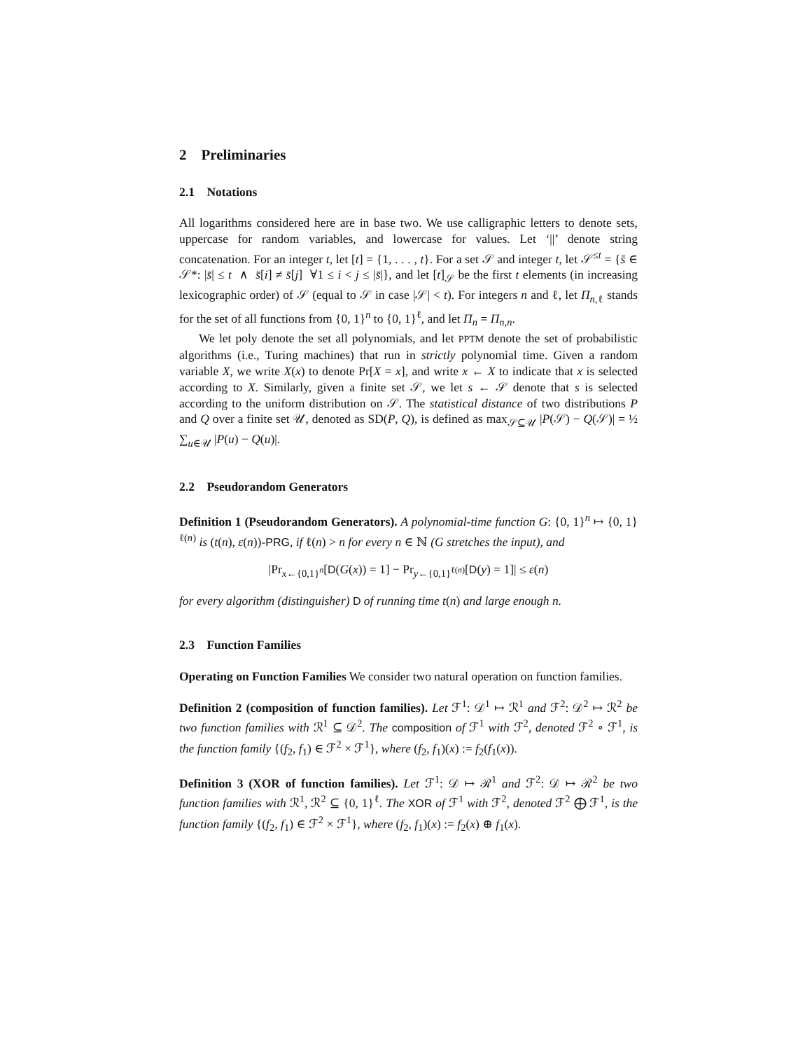2 Preliminaries
2.1 Notations
All logarithms considered here are in base two. We use calligraphic letters to denote sets, uppercase for random variables, and lowercase for values. Let ‘||’ denote string concatenation. For an integer t, let [t] = {1, . . . , t}. For a set 𝒮 and integer t, let 𝒮<sup>≤t</sup> = {s̄ ∈ 𝒮*: |s̄| ≤ t ∧ s̄[i] ≠ s̄[j] ∀1 ≤ i < j ≤ |s̄|}, and let [t]<sub>𝒮</sub> be the first t elements (in increasing lexicographic order) of 𝒮 (equal to 𝒮 in case |𝒮| < t). For integers n and ℓ, let Π<sub>n,ℓ</sub> stands for the set of all functions from {0, 1}<sup>n</sup> to {0, 1}<sup>ℓ</sup>, and let Π<sub>n</sub> = Π<sub>n,n</sub>.
We let poly denote the set all polynomials, and let PPTM denote the set of probabilistic algorithms (i.e., Turing machines) that run in strictly polynomial time. Given a random variable X, we write X(x) to denote Pr[X = x], and write x ← X to indicate that x is selected according to X. Similarly, given a finite set 𝒮, we let s ← 𝒮 denote that s is selected according to the uniform distribution on 𝒮. The statistical distance of two distributions P and Q over a finite set 𝒰, denoted as SD(P, Q), is defined as max<sub>𝒮⊆𝒰</sub> |P(𝒮) − Q(𝒮)| = ½ ∑<sub>u∈𝒰</sub> |P(u) − Q(u)|.
2.2 Pseudorandom Generators
Definition 1 (Pseudorandom Generators). A polynomial-time function G: {0, 1}<sup>n</sup> ↦ {0, 1}<sup>ℓ(n)</sup> is (t(n), ε(n))-PRG, if ℓ(n) > n for every n ∈ ℕ (G stretches the input), and
|Pr<sub>x←{0,1}<sup>n</sup></sub>[D(G(x)) = 1] − Pr<sub>y←{0,1}<sup>ℓ(n)</sup></sub>[D(y) = 1]| ≤ ε(n)
for every algorithm (distinguisher) D of running time t(n) and large enough n.
2.3 Function Families
Operating on Function Families We consider two natural operation on function families.
Definition 2 (composition of function families). Let ℱ<sup>1</sup>: 𝒟<sup>1</sup> ↦ ℛ<sup>1</sup> and ℱ<sup>2</sup>: 𝒟<sup>2</sup> ↦ ℛ<sup>2</sup> be two function families with ℛ<sup>1</sup> ⊆ 𝒟<sup>2</sup>. The composition of ℱ<sup>1</sup> with ℱ<sup>2</sup>, denoted ℱ<sup>2</sup> ∘ ℱ<sup>1</sup>, is the function family {(f<sub>2</sub>, f<sub>1</sub>) ∈ ℱ<sup>2</sup> × ℱ<sup>1</sup>}, where (f<sub>2</sub>, f<sub>1</sub>)(x) := f<sub>2</sub>(f<sub>1</sub>(x)).
Definition 3 (XOR of function families). Let ℱ<sup>1</sup>: 𝒟 ↦ ℛ<sup>1</sup> and ℱ<sup>2</sup>: 𝒟 ↦ ℛ<sup>2</sup> be two function families with ℛ<sup>1</sup>, ℛ<sup>2</sup> ⊆ {0, 1}<sup>ℓ</sup>. The XOR of ℱ<sup>1</sup> with ℱ<sup>2</sup>, denoted ℱ<sup>2</sup> ⨁ ℱ<sup>1</sup>, is the function family {(f<sub>2</sub>, f<sub>1</sub>) ∈ ℱ<sup>2</sup> × ℱ<sup>1</sup>}, where (f<sub>2</sub>, f<sub>1</sub>)(x) := f<sub>2</sub>(x) ⊕ f<sub>1</sub>(x).